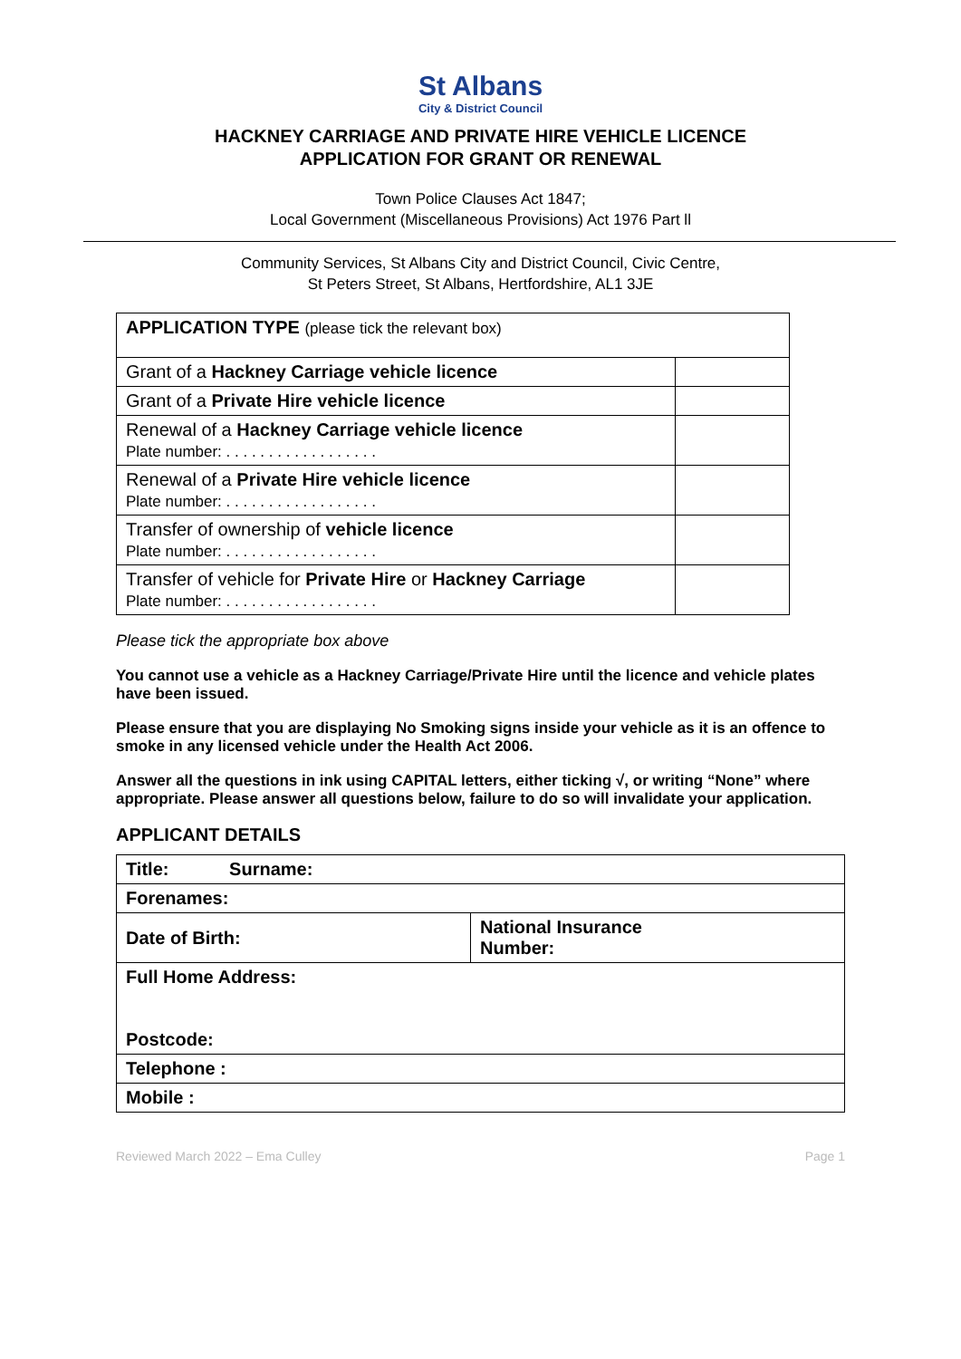St Albans
City & District Council
HACKNEY CARRIAGE AND PRIVATE HIRE VEHICLE LICENCE
APPLICATION FOR GRANT OR RENEWAL
Town Police Clauses Act 1847;
Local Government (Miscellaneous Provisions) Act 1976 Part ll
Community Services, St Albans City and District Council, Civic Centre,
St Peters Street, St Albans, Hertfordshire, AL1 3JE
| APPLICATION TYPE (please tick the relevant box) | |
| Grant of a Hackney Carriage vehicle licence | |
| Grant of a Private Hire vehicle licence | |
| Renewal of a Hackney Carriage vehicle licence Plate number: . . . . . . . . . . . . . . . . . . | |
| Renewal of a Private Hire vehicle licence Plate number: . . . . . . . . . . . . . . . . . . | |
| Transfer of ownership of vehicle licence Plate number: . . . . . . . . . . . . . . . . . . | |
| Transfer of vehicle for Private Hire or Hackney Carriage Plate number: . . . . . . . . . . . . . . . . . . | |
Please tick the appropriate box above
You cannot use a vehicle as a Hackney Carriage/Private Hire until the licence and vehicle plates have been issued.
Please ensure that you are displaying No Smoking signs inside your vehicle as it is an offence to smoke in any licensed vehicle under the Health Act 2006.
Answer all the questions in ink using CAPITAL letters, either ticking √, or writing “None” where appropriate. Please answer all questions below, failure to do so will invalidate your application.
APPLICANT DETAILS
| Title: Surname: | |
| Forenames: | |
| Date of Birth: | National Insurance Number: |
| Full Home Address: Postcode: | |
| Telephone : | |
| Mobile : | |
Reviewed March 2022 – Ema Culley Page 1